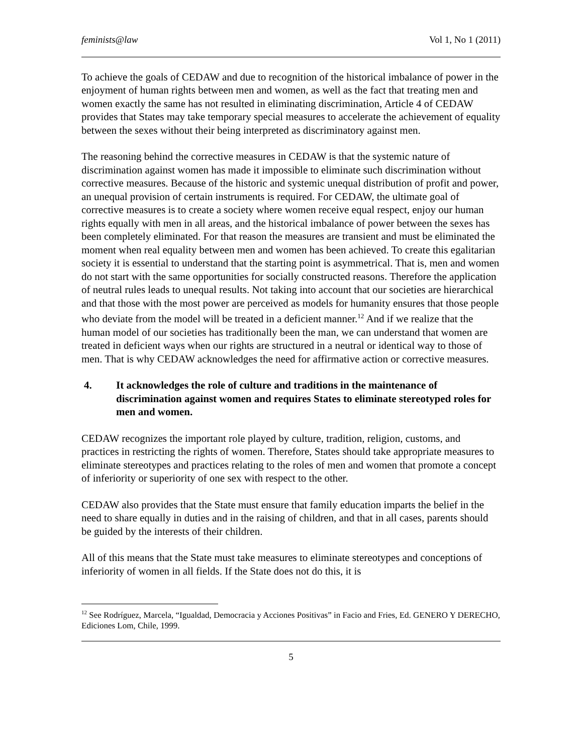feminists@law Vol 1, No 1 (2011)
To achieve the goals of CEDAW and due to recognition of the historical imbalance of power in the enjoyment of human rights between men and women, as well as the fact that treating men and women exactly the same has not resulted in eliminating discrimination, Article 4 of CEDAW provides that States may take temporary special measures to accelerate the achievement of equality between the sexes without their being interpreted as discriminatory against men.
The reasoning behind the corrective measures in CEDAW is that the systemic nature of discrimination against women has made it impossible to eliminate such discrimination without corrective measures. Because of the historic and systemic unequal distribution of profit and power, an unequal provision of certain instruments is required. For CEDAW, the ultimate goal of corrective measures is to create a society where women receive equal respect, enjoy our human rights equally with men in all areas, and the historical imbalance of power between the sexes has been completely eliminated. For that reason the measures are transient and must be eliminated the moment when real equality between men and women has been achieved. To create this egalitarian society it is essential to understand that the starting point is asymmetrical. That is, men and women do not start with the same opportunities for socially constructed reasons. Therefore the application of neutral rules leads to unequal results. Not taking into account that our societies are hierarchical and that those with the most power are perceived as models for humanity ensures that those people who deviate from the model will be treated in a deficient manner.<sup>12</sup> And if we realize that the human model of our societies has traditionally been the man, we can understand that women are treated in deficient ways when our rights are structured in a neutral or identical way to those of men. That is why CEDAW acknowledges the need for affirmative action or corrective measures.
4. It acknowledges the role of culture and traditions in the maintenance of discrimination against women and requires States to eliminate stereotyped roles for men and women.
CEDAW recognizes the important role played by culture, tradition, religion, customs, and practices in restricting the rights of women. Therefore, States should take appropriate measures to eliminate stereotypes and practices relating to the roles of men and women that promote a concept of inferiority or superiority of one sex with respect to the other.
CEDAW also provides that the State must ensure that family education imparts the belief in the need to share equally in duties and in the raising of children, and that in all cases, parents should be guided by the interests of their children.
All of this means that the State must take measures to eliminate stereotypes and conceptions of inferiority of women in all fields. If the State does not do this, it is
<sup>12</sup> See Rodríguez, Marcela, “Igualdad, Democracia y Acciones Positivas” in Facio and Fries, Ed. GENERO Y DERECHO, Ediciones Lom, Chile, 1999.
5